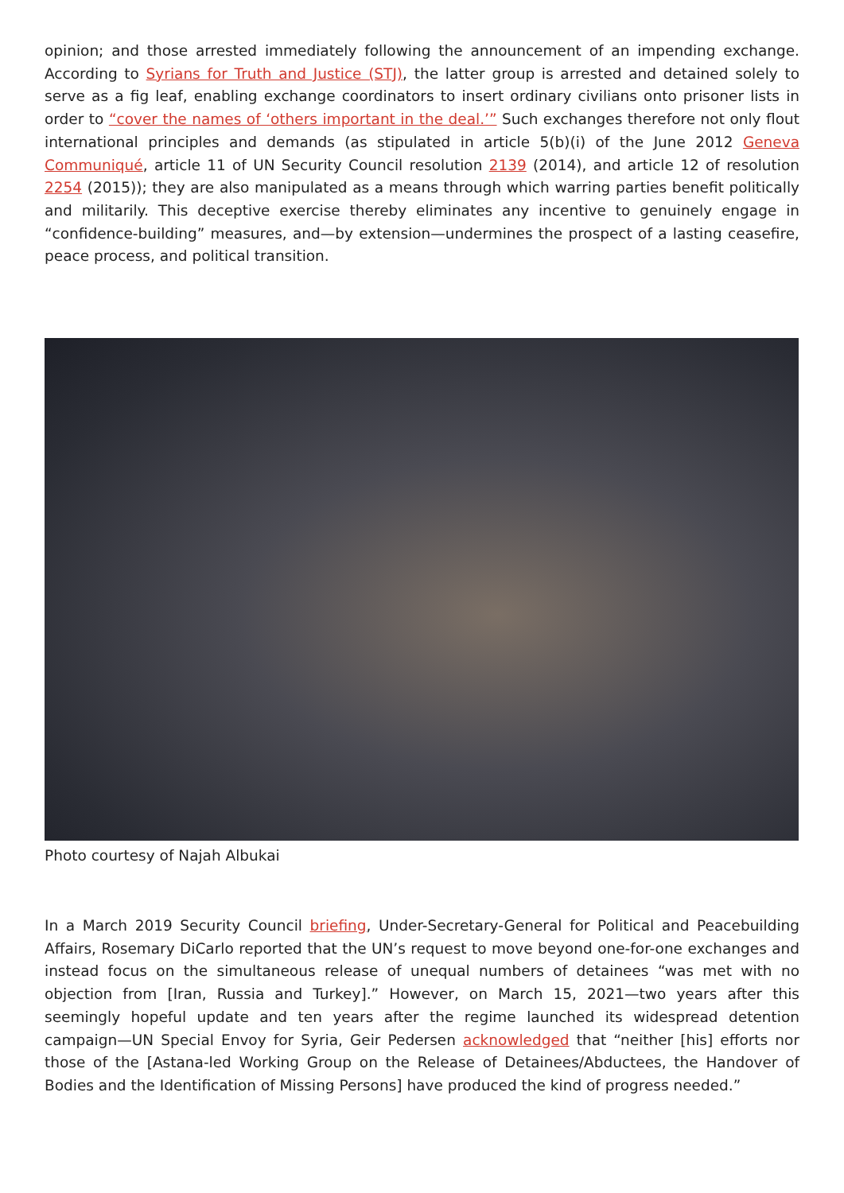opinion; and those arrested immediately following the announcement of an impending exchange. According to Syrians for Truth and Justice (STJ), the latter group is arrested and detained solely to serve as a fig leaf, enabling exchange coordinators to insert ordinary civilians onto prisoner lists in order to “cover the names of ‘others important in the deal.’” Such exchanges therefore not only flout international principles and demands (as stipulated in article 5(b)(i) of the June 2012 Geneva Communiqué, article 11 of UN Security Council resolution 2139 (2014), and article 12 of resolution 2254 (2015)); they are also manipulated as a means through which warring parties benefit politically and militarily. This deceptive exercise thereby eliminates any incentive to genuinely engage in “confidence-building” measures, and—by extension—undermines the prospect of a lasting ceasefire, peace process, and political transition.
Photo courtesy of Najah Albukai
In a March 2019 Security Council briefing, Under-Secretary-General for Political and Peacebuilding Affairs, Rosemary DiCarlo reported that the UN’s request to move beyond one-for-one exchanges and instead focus on the simultaneous release of unequal numbers of detainees “was met with no objection from [Iran, Russia and Turkey].” However, on March 15, 2021—two years after this seemingly hopeful update and ten years after the regime launched its widespread detention campaign—UN Special Envoy for Syria, Geir Pedersen acknowledged that “neither [his] efforts nor those of the [Astana-led Working Group on the Release of Detainees/Abductees, the Handover of Bodies and the Identification of Missing Persons] have produced the kind of progress needed.”